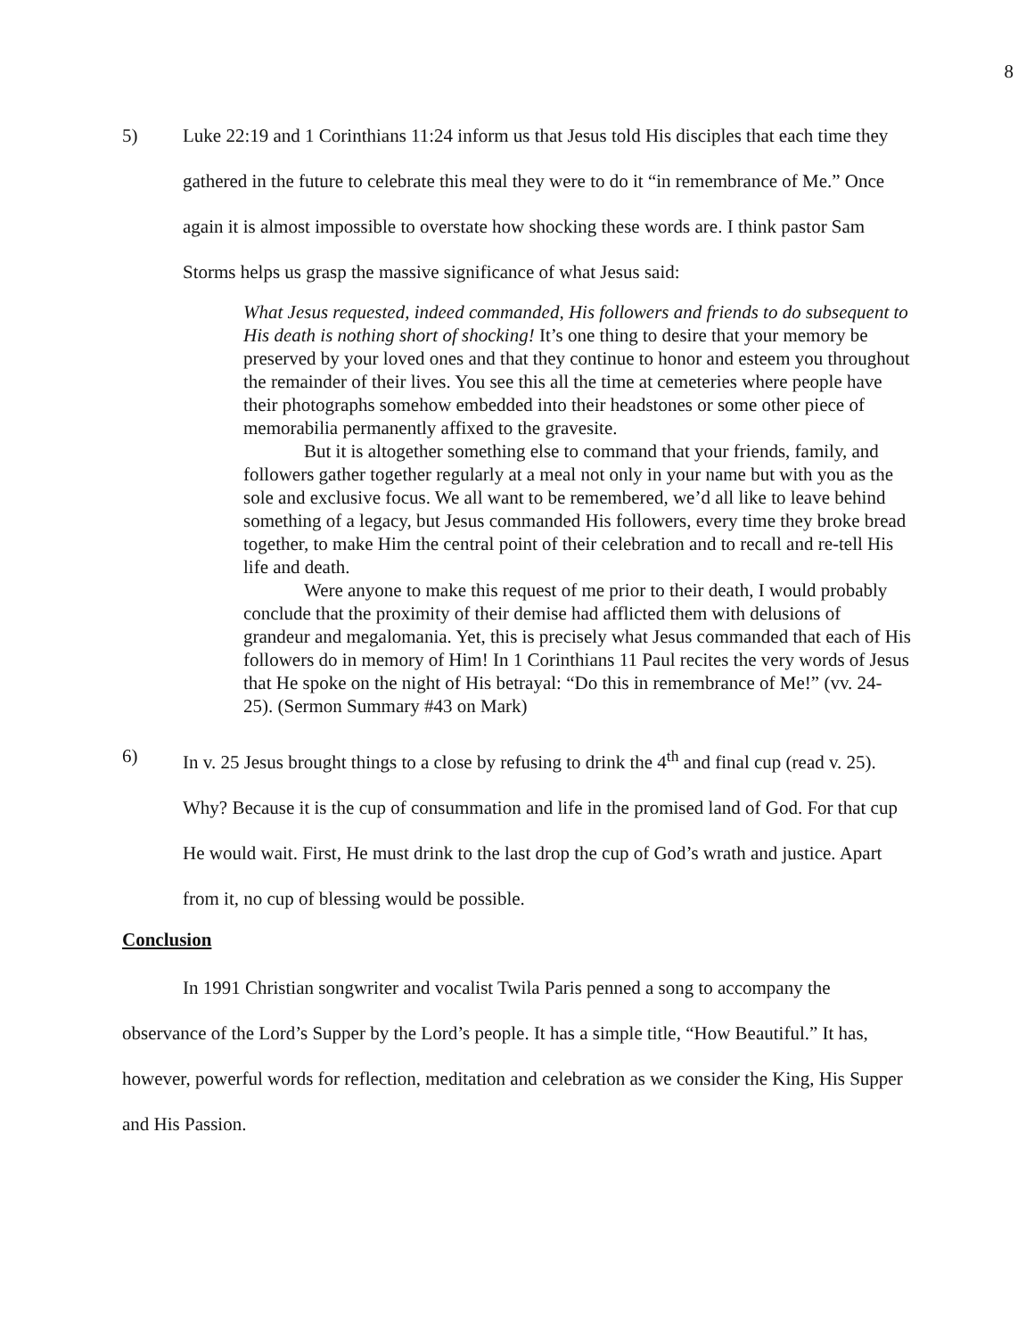8
5) Luke 22:19 and 1 Corinthians 11:24 inform us that Jesus told His disciples that each time they gathered in the future to celebrate this meal they were to do it “in remembrance of Me.” Once again it is almost impossible to overstate how shocking these words are. I think pastor Sam Storms helps us grasp the massive significance of what Jesus said:
What Jesus requested, indeed commanded, His followers and friends to do subsequent to His death is nothing short of shocking! It’s one thing to desire that your memory be preserved by your loved ones and that they continue to honor and esteem you throughout the remainder of their lives. You see this all the time at cemeteries where people have their photographs somehow embedded into their headstones or some other piece of memorabilia permanently affixed to the gravesite.
But it is altogether something else to command that your friends, family, and followers gather together regularly at a meal not only in your name but with you as the sole and exclusive focus. We all want to be remembered, we’d all like to leave behind something of a legacy, but Jesus commanded His followers, every time they broke bread together, to make Him the central point of their celebration and to recall and re-tell His life and death.
Were anyone to make this request of me prior to their death, I would probably conclude that the proximity of their demise had afflicted them with delusions of grandeur and megalomania. Yet, this is precisely what Jesus commanded that each of His followers do in memory of Him! In 1 Corinthians 11 Paul recites the very words of Jesus that He spoke on the night of His betrayal: “Do this in remembrance of Me!” (vv. 24-25). (Sermon Summary #43 on Mark)
6) In v. 25 Jesus brought things to a close by refusing to drink the 4<sup>th</sup> and final cup (read v. 25). Why? Because it is the cup of consummation and life in the promised land of God. For that cup He would wait. First, He must drink to the last drop the cup of God’s wrath and justice. Apart from it, no cup of blessing would be possible.
Conclusion
In 1991 Christian songwriter and vocalist Twila Paris penned a song to accompany the observance of the Lord’s Supper by the Lord’s people. It has a simple title, “How Beautiful.” It has, however, powerful words for reflection, meditation and celebration as we consider the King, His Supper and His Passion.